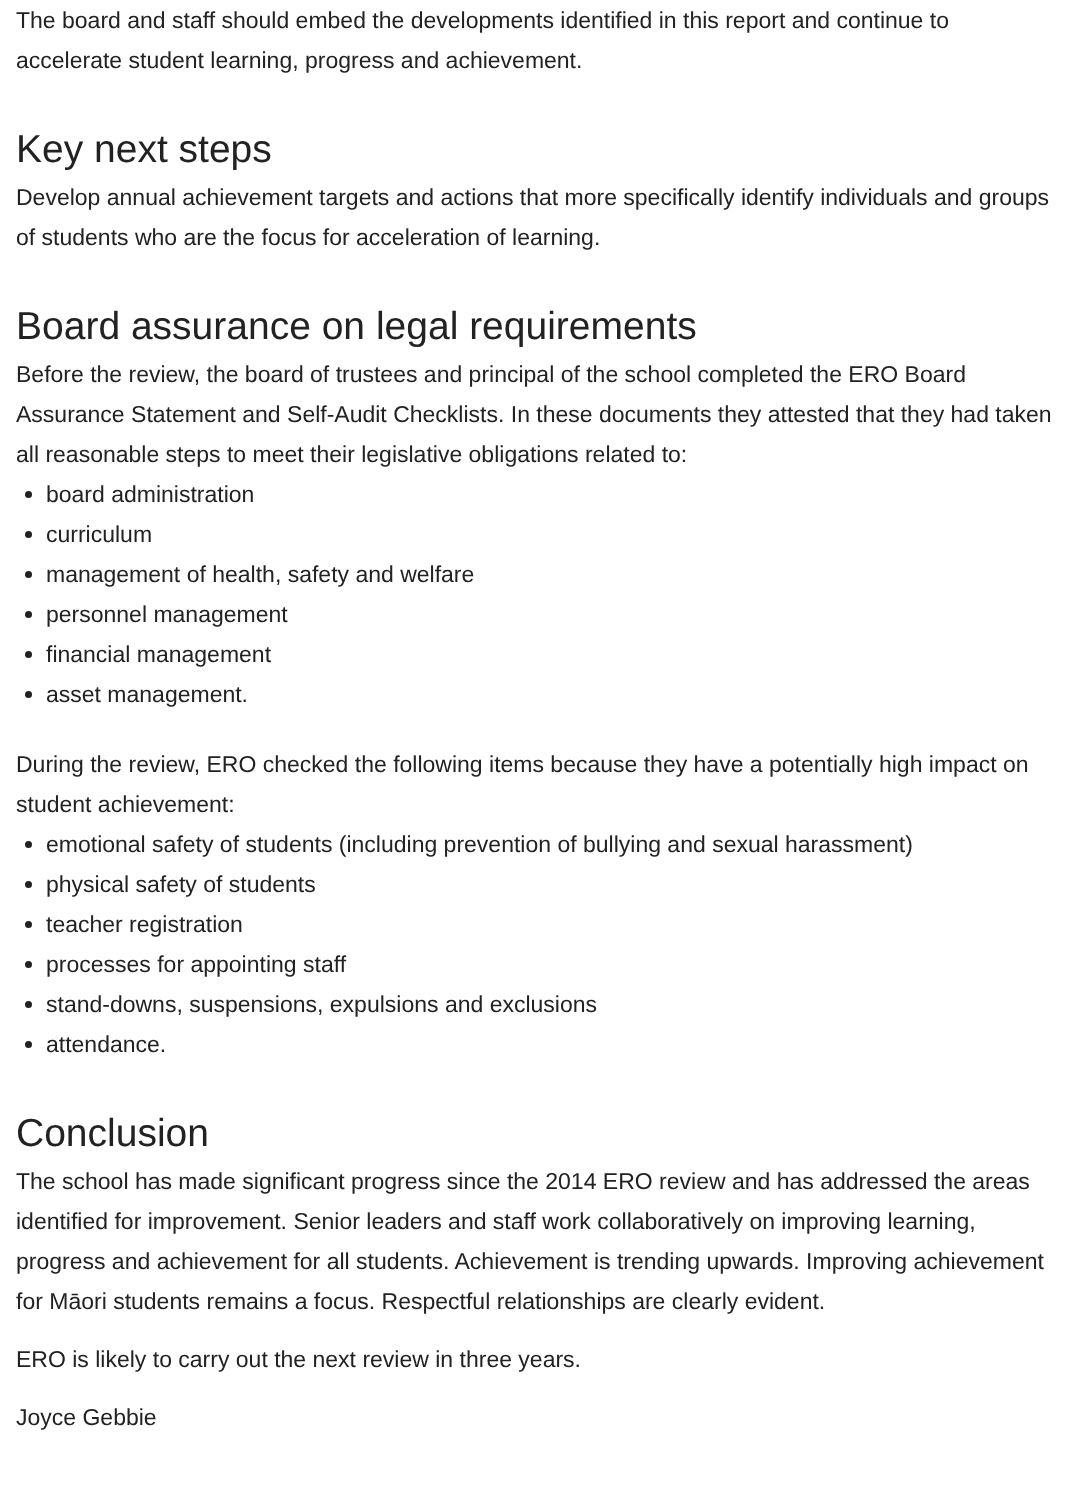The board and staff should embed the developments identified in this report and continue to accelerate student learning, progress and achievement.
Key next steps
Develop annual achievement targets and actions that more specifically identify individuals and groups of students who are the focus for acceleration of learning.
Board assurance on legal requirements
Before the review, the board of trustees and principal of the school completed the ERO Board Assurance Statement and Self-Audit Checklists. In these documents they attested that they had taken all reasonable steps to meet their legislative obligations related to:
board administration
curriculum
management of health, safety and welfare
personnel management
financial management
asset management.
During the review, ERO checked the following items because they have a potentially high impact on student achievement:
emotional safety of students (including prevention of bullying and sexual harassment)
physical safety of students
teacher registration
processes for appointing staff
stand-downs, suspensions, expulsions and exclusions
attendance.
Conclusion
The school has made significant progress since the 2014 ERO review and has addressed the areas identified for improvement. Senior leaders and staff work collaboratively on improving learning, progress and achievement for all students. Achievement is trending upwards. Improving achievement for Māori students remains a focus. Respectful relationships are clearly evident.
ERO is likely to carry out the next review in three years.
Joyce Gebbie